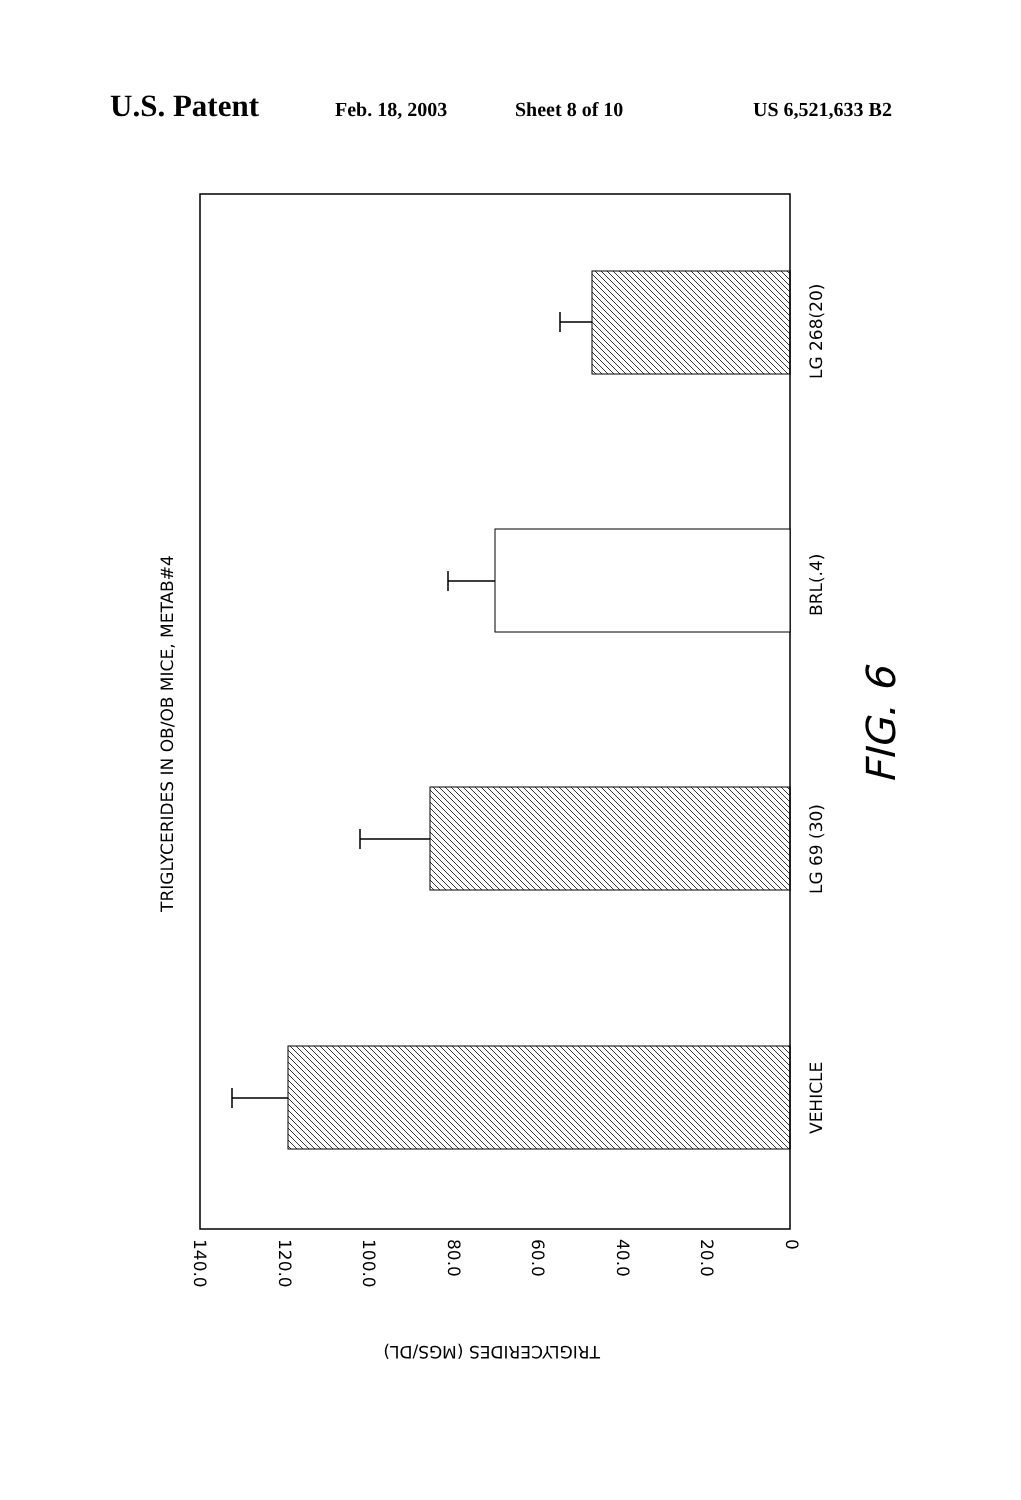U.S. Patent Feb. 18, 2003 Sheet 8 of 10 US 6,521,633 B2
TRIGLYCERIDES IN OB/OB MICE, METAB#4
LG 268(20)
BRL(.4)
LG 69 (30)
VEHICLE
140.0
120.0
100.0
80.0
60.0
40.0
20.0
0
TRIGLYCERIDES (MGS/DL)
FIG. 6